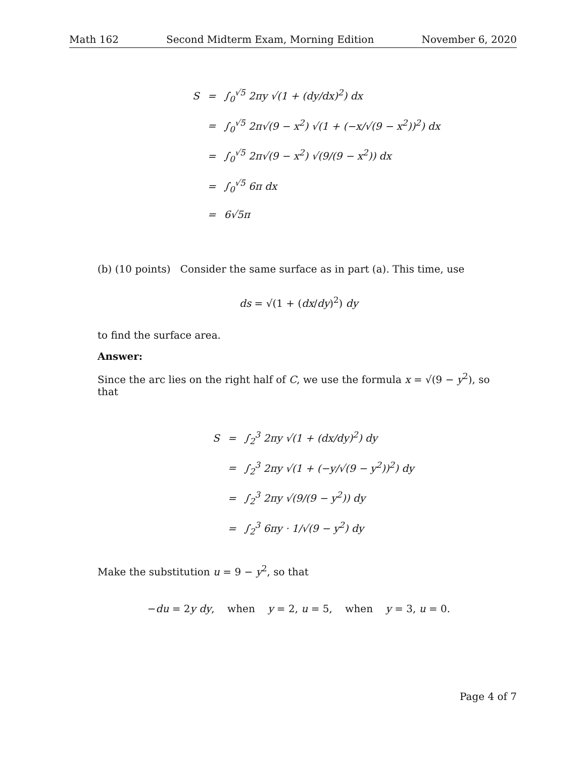Math 162 Second Midterm Exam, Morning Edition November 6, 2020
| S | = | ∫<sub>0</sub><sup>√5</sup> 2πy √(1 + (dy/dx)<sup>2</sup>) dx |
| | = | ∫<sub>0</sub><sup>√5</sup> 2π√(9 − x<sup>2</sup>) √(1 + (−x/√(9 − x<sup>2</sup>))<sup>2</sup>) dx |
| | = | ∫<sub>0</sub><sup>√5</sup> 2π√(9 − x<sup>2</sup>) √(9/(9 − x<sup>2</sup>)) dx |
| | = | ∫<sub>0</sub><sup>√5</sup> 6π dx |
| | = | 6√5π |
(b) (10 points) Consider the same surface as in part (a). This time, use
ds = √(1 + (dx/dy)<sup>2</sup>) dy
to find the surface area.
Answer:
Since the arc lies on the right half of C, we use the formula x = √(9 − y<sup>2</sup>), so that
| S | = | ∫<sub>2</sub><sup>3</sup> 2πy √(1 + (dx/dy)<sup>2</sup>) dy |
| | = | ∫<sub>2</sub><sup>3</sup> 2πy √(1 + (−y/√(9 − y<sup>2</sup>))<sup>2</sup>) dy |
| | = | ∫<sub>2</sub><sup>3</sup> 2πy √(9/(9 − y<sup>2</sup>)) dy |
| | = | ∫<sub>2</sub><sup>3</sup> 6πy · 1/√(9 − y<sup>2</sup>) dy |
Make the substitution u = 9 − y<sup>2</sup>, so that
−du = 2y dy, when y = 2, u = 5, when y = 3, u = 0.
Page 4 of 7